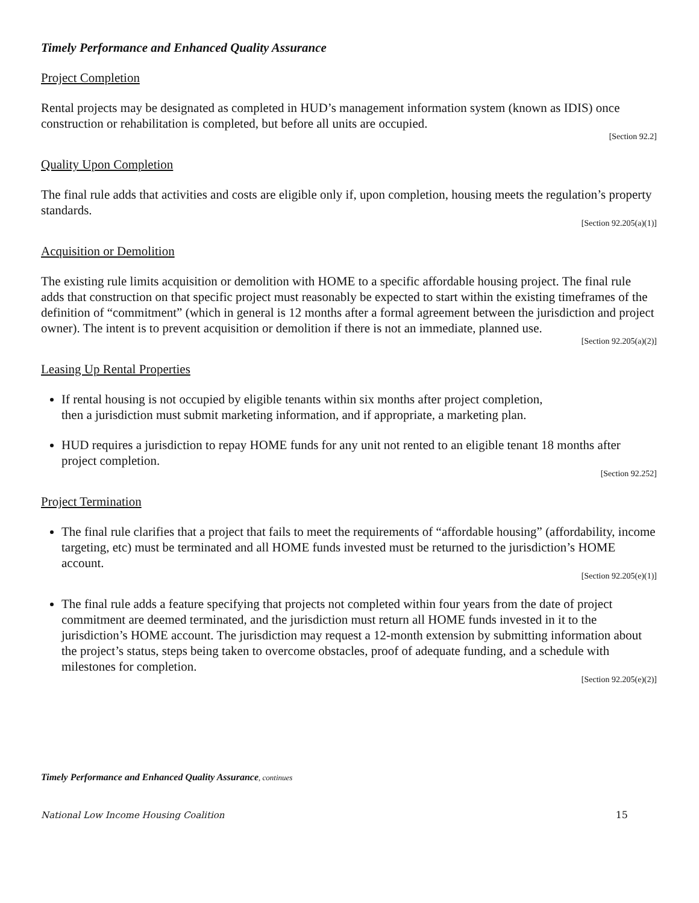Timely Performance and Enhanced Quality Assurance
Project Completion
Rental projects may be designated as completed in HUD’s management information system (known as IDIS) once construction or rehabilitation is completed, but before all units are occupied.
[Section 92.2]
Quality Upon Completion
The final rule adds that activities and costs are eligible only if, upon completion, housing meets the regulation’s property standards.
[Section 92.205(a)(1)]
Acquisition or Demolition
The existing rule limits acquisition or demolition with HOME to a specific affordable housing project. The final rule adds that construction on that specific project must reasonably be expected to start within the existing timeframes of the definition of “commitment” (which in general is 12 months after a formal agreement between the jurisdiction and project owner). The intent is to prevent acquisition or demolition if there is not an immediate, planned use.
[Section 92.205(a)(2)]
Leasing Up Rental Properties
If rental housing is not occupied by eligible tenants within six months after project completion,
then a jurisdiction must submit marketing information, and if appropriate, a marketing plan.
HUD requires a jurisdiction to repay HOME funds for any unit not rented to an eligible tenant 18 months after project completion.
[Section 92.252]
Project Termination
The final rule clarifies that a project that fails to meet the requirements of “affordable housing” (affordability, income targeting, etc) must be terminated and all HOME funds invested must be returned to the jurisdiction’s HOME account.
[Section 92.205(e)(1)]
The final rule adds a feature specifying that projects not completed within four years from the date of project commitment are deemed terminated, and the jurisdiction must return all HOME funds invested in it to the jurisdiction’s HOME account. The jurisdiction may request a 12-month extension by submitting information about the project’s status, steps being taken to overcome obstacles, proof of adequate funding, and a schedule with milestones for completion.
[Section 92.205(e)(2)]
Timely Performance and Enhanced Quality Assurance, continues
National Low Income Housing Coalition 15